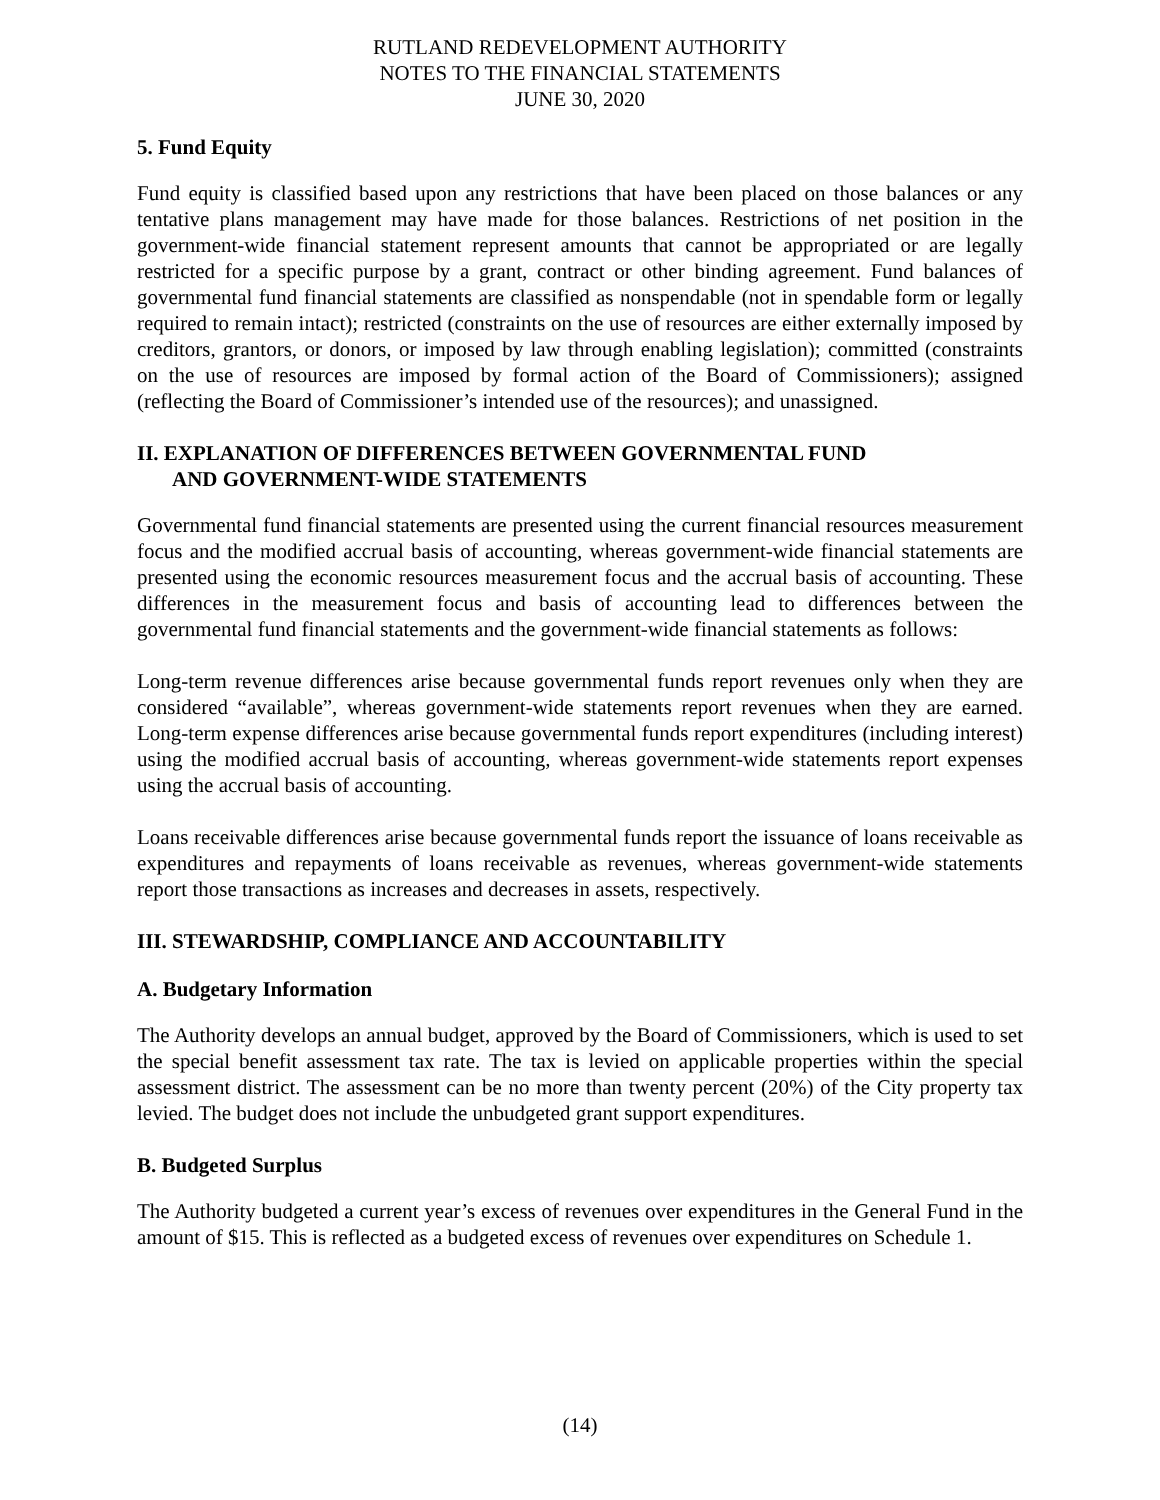RUTLAND REDEVELOPMENT AUTHORITY
NOTES TO THE FINANCIAL STATEMENTS
JUNE 30, 2020
5. Fund Equity
Fund equity is classified based upon any restrictions that have been placed on those balances or any tentative plans management may have made for those balances. Restrictions of net position in the government-wide financial statement represent amounts that cannot be appropriated or are legally restricted for a specific purpose by a grant, contract or other binding agreement. Fund balances of governmental fund financial statements are classified as nonspendable (not in spendable form or legally required to remain intact); restricted (constraints on the use of resources are either externally imposed by creditors, grantors, or donors, or imposed by law through enabling legislation); committed (constraints on the use of resources are imposed by formal action of the Board of Commissioners); assigned (reflecting the Board of Commissioner’s intended use of the resources); and unassigned.
II. EXPLANATION OF DIFFERENCES BETWEEN GOVERNMENTAL FUND
AND GOVERNMENT-WIDE STATEMENTS
Governmental fund financial statements are presented using the current financial resources measurement focus and the modified accrual basis of accounting, whereas government-wide financial statements are presented using the economic resources measurement focus and the accrual basis of accounting. These differences in the measurement focus and basis of accounting lead to differences between the governmental fund financial statements and the government-wide financial statements as follows:
Long-term revenue differences arise because governmental funds report revenues only when they are considered “available”, whereas government-wide statements report revenues when they are earned. Long-term expense differences arise because governmental funds report expenditures (including interest) using the modified accrual basis of accounting, whereas government-wide statements report expenses using the accrual basis of accounting.
Loans receivable differences arise because governmental funds report the issuance of loans receivable as expenditures and repayments of loans receivable as revenues, whereas government-wide statements report those transactions as increases and decreases in assets, respectively.
III. STEWARDSHIP, COMPLIANCE AND ACCOUNTABILITY
A. Budgetary Information
The Authority develops an annual budget, approved by the Board of Commissioners, which is used to set the special benefit assessment tax rate. The tax is levied on applicable properties within the special assessment district. The assessment can be no more than twenty percent (20%) of the City property tax levied. The budget does not include the unbudgeted grant support expenditures.
B. Budgeted Surplus
The Authority budgeted a current year’s excess of revenues over expenditures in the General Fund in the amount of $15. This is reflected as a budgeted excess of revenues over expenditures on Schedule 1.
(14)